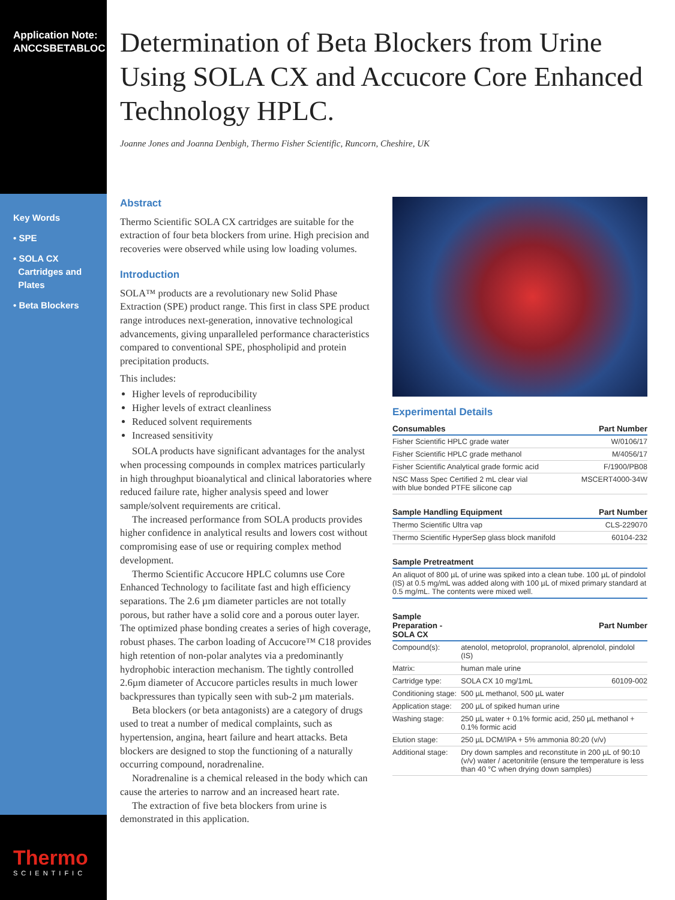Application Note:
ANCCSBETABLOC
Key Words
• SPE
• SOLA CX
Cartridges and
Plates
• Beta Blockers
Thermo
SCIENTIFIC
Determination of Beta Blockers from Urine Using SOLA CX and Accucore Core Enhanced Technology HPLC.
Joanne Jones and Joanna Denbigh, Thermo Fisher Scientific, Runcorn, Cheshire, UK
Abstract
Thermo Scientific SOLA CX cartridges are suitable for the extraction of four beta blockers from urine. High precision and recoveries were observed while using low loading volumes.
Introduction
SOLA™ products are a revolutionary new Solid Phase Extraction (SPE) product range. This first in class SPE product range introduces next-generation, innovative technological advancements, giving unparalleled performance characteristics compared to conventional SPE, phospholipid and protein precipitation products.
This includes:
Higher levels of reproducibility
Higher levels of extract cleanliness
Reduced solvent requirements
Increased sensitivity
SOLA products have significant advantages for the analyst when processing compounds in complex matrices particularly in high throughput bioanalytical and clinical laboratories where reduced failure rate, higher analysis speed and lower sample/solvent requirements are critical.
The increased performance from SOLA products provides higher confidence in analytical results and lowers cost without compromising ease of use or requiring complex method development.
Thermo Scientific Accucore HPLC columns use Core Enhanced Technology to facilitate fast and high efficiency separations. The 2.6 µm diameter particles are not totally porous, but rather have a solid core and a porous outer layer. The optimized phase bonding creates a series of high coverage, robust phases. The carbon loading of Accucore™ C18 provides high retention of non-polar analytes via a predominantly hydrophobic interaction mechanism. The tightly controlled 2.6µm diameter of Accucore particles results in much lower backpressures than typically seen with sub-2 µm materials.
Beta blockers (or beta antagonists) are a category of drugs used to treat a number of medical complaints, such as hypertension, angina, heart failure and heart attacks. Beta blockers are designed to stop the functioning of a naturally occurring compound, noradrenaline.
Noradrenaline is a chemical released in the body which can cause the arteries to narrow and an increased heart rate.
The extraction of five beta blockers from urine is demonstrated in this application.
Experimental Details
| Consumables | Part Number |
| --- | --- |
| Fisher Scientific HPLC grade water | W/0106/17 |
| Fisher Scientific HPLC grade methanol | M/4056/17 |
| Fisher Scientific Analytical grade formic acid | F/1900/PB08 |
| NSC Mass Spec Certified 2 mL clear vial with blue bonded PTFE silicone cap | MSCERT4000-34W |
| Sample Handling Equipment | Part Number |
| --- | --- |
| Thermo Scientific Ultra vap | CLS-229070 |
| Thermo Scientific HyperSep glass block manifold | 60104-232 |
| Sample Pretreatment |
| --- |
| An aliquot of 800 µL of urine was spiked into a clean tube. 100 µL of pindolol (IS) at 0.5 mg/mL was added along with 100 µL of mixed primary standard at 0.5 mg/mL. The contents were mixed well. |
| Sample Preparation - SOLA CX | | Part Number |
| --- | --- | --- |
| Compound(s): | atenolol, metoprolol, propranolol, alprenolol, pindolol (IS) | |
| Matrix: | human male urine | |
| Cartridge type: | SOLA CX 10 mg/1mL | 60109-002 |
| Conditioning stage: | 500 µL methanol, 500 µL water | |
| Application stage: | 200 µL of spiked human urine | |
| Washing stage: | 250 µL water + 0.1% formic acid, 250 µL methanol + 0.1% formic acid | |
| Elution stage: | 250 µL DCM/IPA + 5% ammonia 80:20 (v/v) | |
| Additional stage: | Dry down samples and reconstitute in 200 µL of 90:10 (v/v) water / acetonitrile (ensure the temperature is less than 40 °C when drying down samples) | |